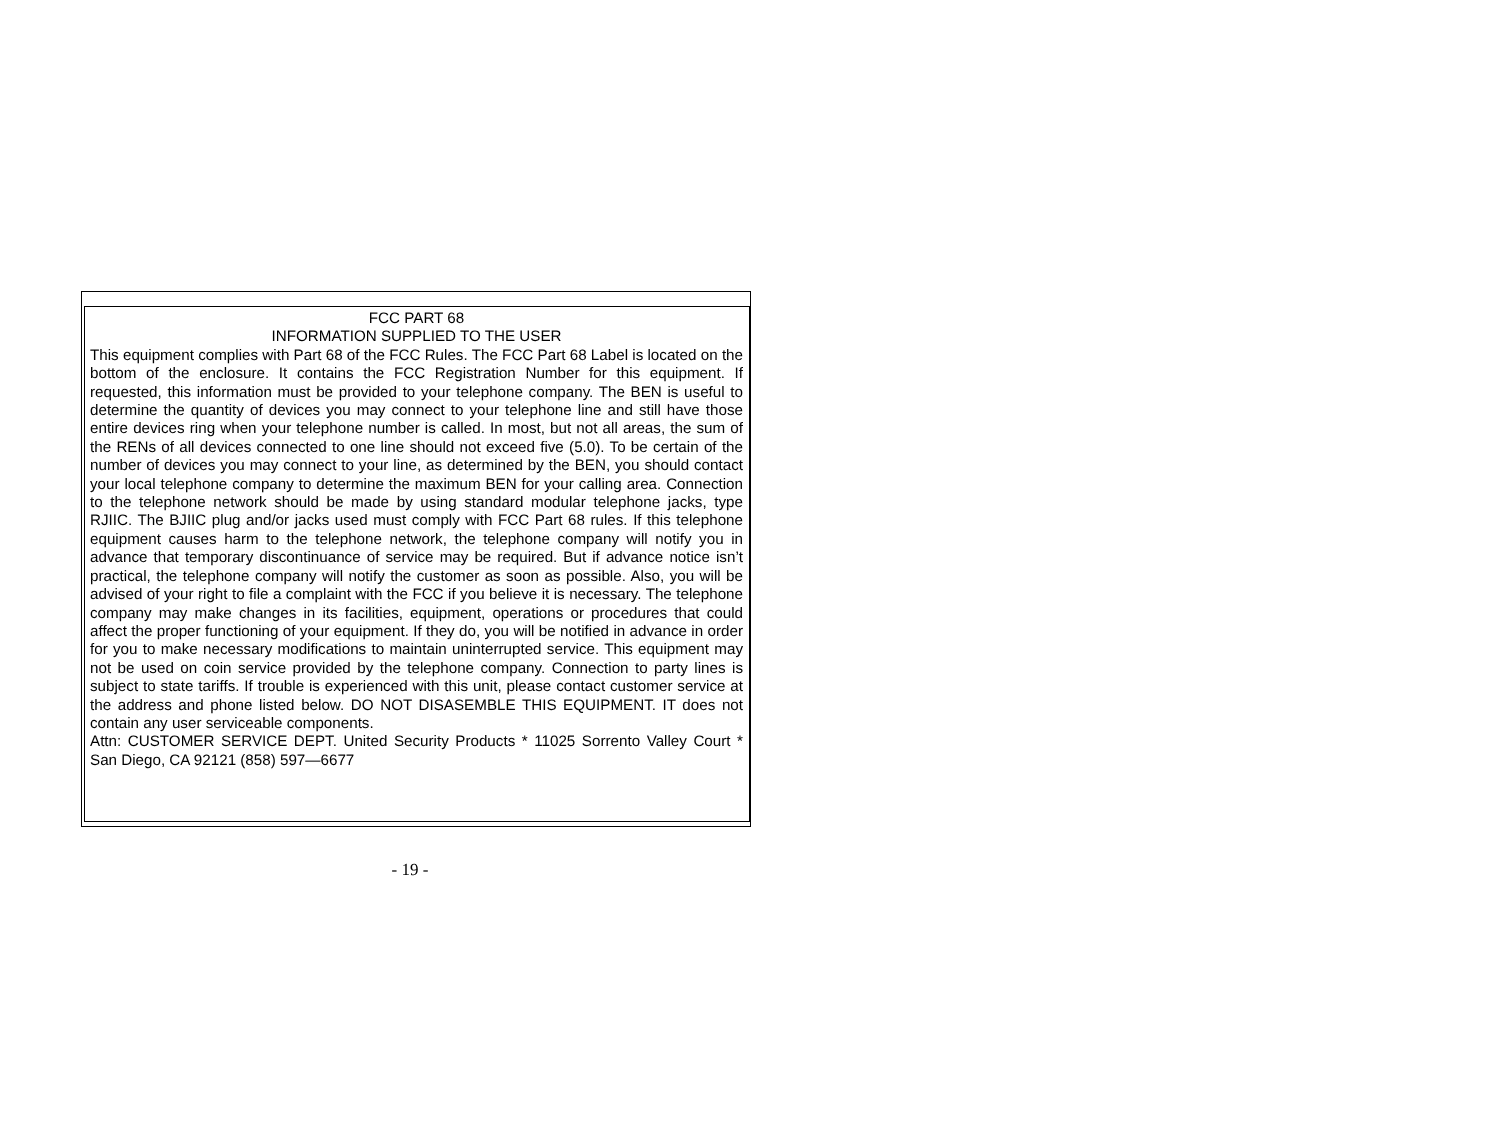FCC PART 68
INFORMATION SUPPLIED TO THE USER
This equipment complies with Part 68 of the FCC Rules. The FCC Part 68 Label is located on the bottom of the enclosure. It contains the FCC Registration Number for this equipment. If requested, this information must be provided to your telephone company. The BEN is useful to determine the quantity of devices you may connect to your telephone line and still have those entire devices ring when your telephone number is called. In most, but not all areas, the sum of the RENs of all devices connected to one line should not exceed five (5.0). To be certain of the number of devices you may connect to your line, as determined by the BEN, you should contact your local telephone company to determine the maximum BEN for your calling area. Connection to the telephone network should be made by using standard modular telephone jacks, type RJIIC. The BJIIC plug and/or jacks used must comply with FCC Part 68 rules. If this telephone equipment causes harm to the telephone network, the telephone company will notify you in advance that temporary discontinuance of service may be required. But if advance notice isn’t practical, the telephone company will notify the customer as soon as possible. Also, you will be advised of your right to file a complaint with the FCC if you believe it is necessary. The telephone company may make changes in its facilities, equipment, operations or procedures that could affect the proper functioning of your equipment. If they do, you will be notified in advance in order for you to make necessary modifications to maintain uninterrupted service. This equipment may not be used on coin service provided by the telephone company. Connection to party lines is subject to state tariffs. If trouble is experienced with this unit, please contact customer service at the address and phone listed below. DO NOT DISASEMBLE THIS EQUIPMENT. IT does not contain any user serviceable components.
Attn: CUSTOMER SERVICE DEPT. United Security Products * 11025 Sorrento Valley Court * San Diego, CA 92121 (858) 597—6677
- 19 -